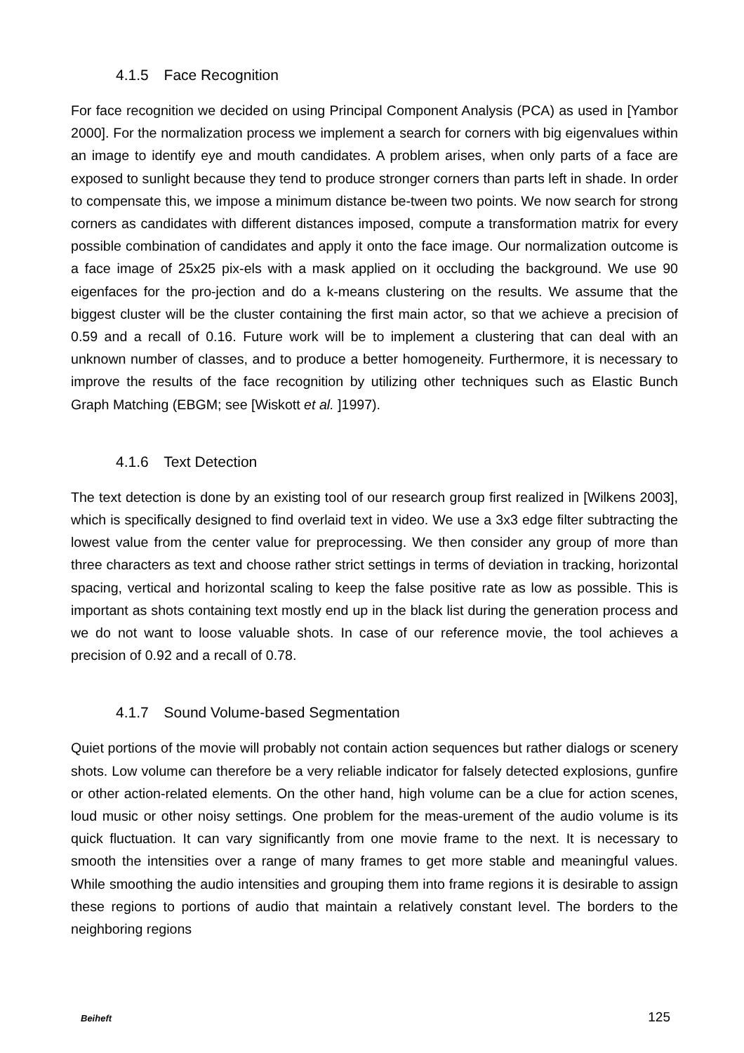4.1.5 Face Recognition
For face recognition we decided on using Principal Component Analysis (PCA) as used in [Yambor 2000]. For the normalization process we implement a search for corners with big eigenvalues within an image to identify eye and mouth candidates. A problem arises, when only parts of a face are exposed to sunlight because they tend to produce stronger corners than parts left in shade. In order to compensate this, we impose a minimum distance be-tween two points. We now search for strong corners as candidates with different distances imposed, compute a transformation matrix for every possible combination of candidates and apply it onto the face image. Our normalization outcome is a face image of 25x25 pix-els with a mask applied on it occluding the background. We use 90 eigenfaces for the pro-jection and do a k-means clustering on the results. We assume that the biggest cluster will be the cluster containing the first main actor, so that we achieve a precision of 0.59 and a recall of 0.16. Future work will be to implement a clustering that can deal with an unknown number of classes, and to produce a better homogeneity. Furthermore, it is necessary to improve the results of the face recognition by utilizing other techniques such as Elastic Bunch Graph Matching (EBGM; see [Wiskott et al. ]1997).
4.1.6 Text Detection
The text detection is done by an existing tool of our research group first realized in [Wilkens 2003], which is specifically designed to find overlaid text in video. We use a 3x3 edge filter subtracting the lowest value from the center value for preprocessing. We then consider any group of more than three characters as text and choose rather strict settings in terms of deviation in tracking, horizontal spacing, vertical and horizontal scaling to keep the false positive rate as low as possible. This is important as shots containing text mostly end up in the black list during the generation process and we do not want to loose valuable shots. In case of our reference movie, the tool achieves a precision of 0.92 and a recall of 0.78.
4.1.7 Sound Volume-based Segmentation
Quiet portions of the movie will probably not contain action sequences but rather dialogs or scenery shots. Low volume can therefore be a very reliable indicator for falsely detected explosions, gunfire or other action-related elements. On the other hand, high volume can be a clue for action scenes, loud music or other noisy settings. One problem for the meas-urement of the audio volume is its quick fluctuation. It can vary significantly from one movie frame to the next. It is necessary to smooth the intensities over a range of many frames to get more stable and meaningful values. While smoothing the audio intensities and grouping them into frame regions it is desirable to assign these regions to portions of audio that maintain a relatively constant level. The borders to the neighboring regions
Beiheft 125